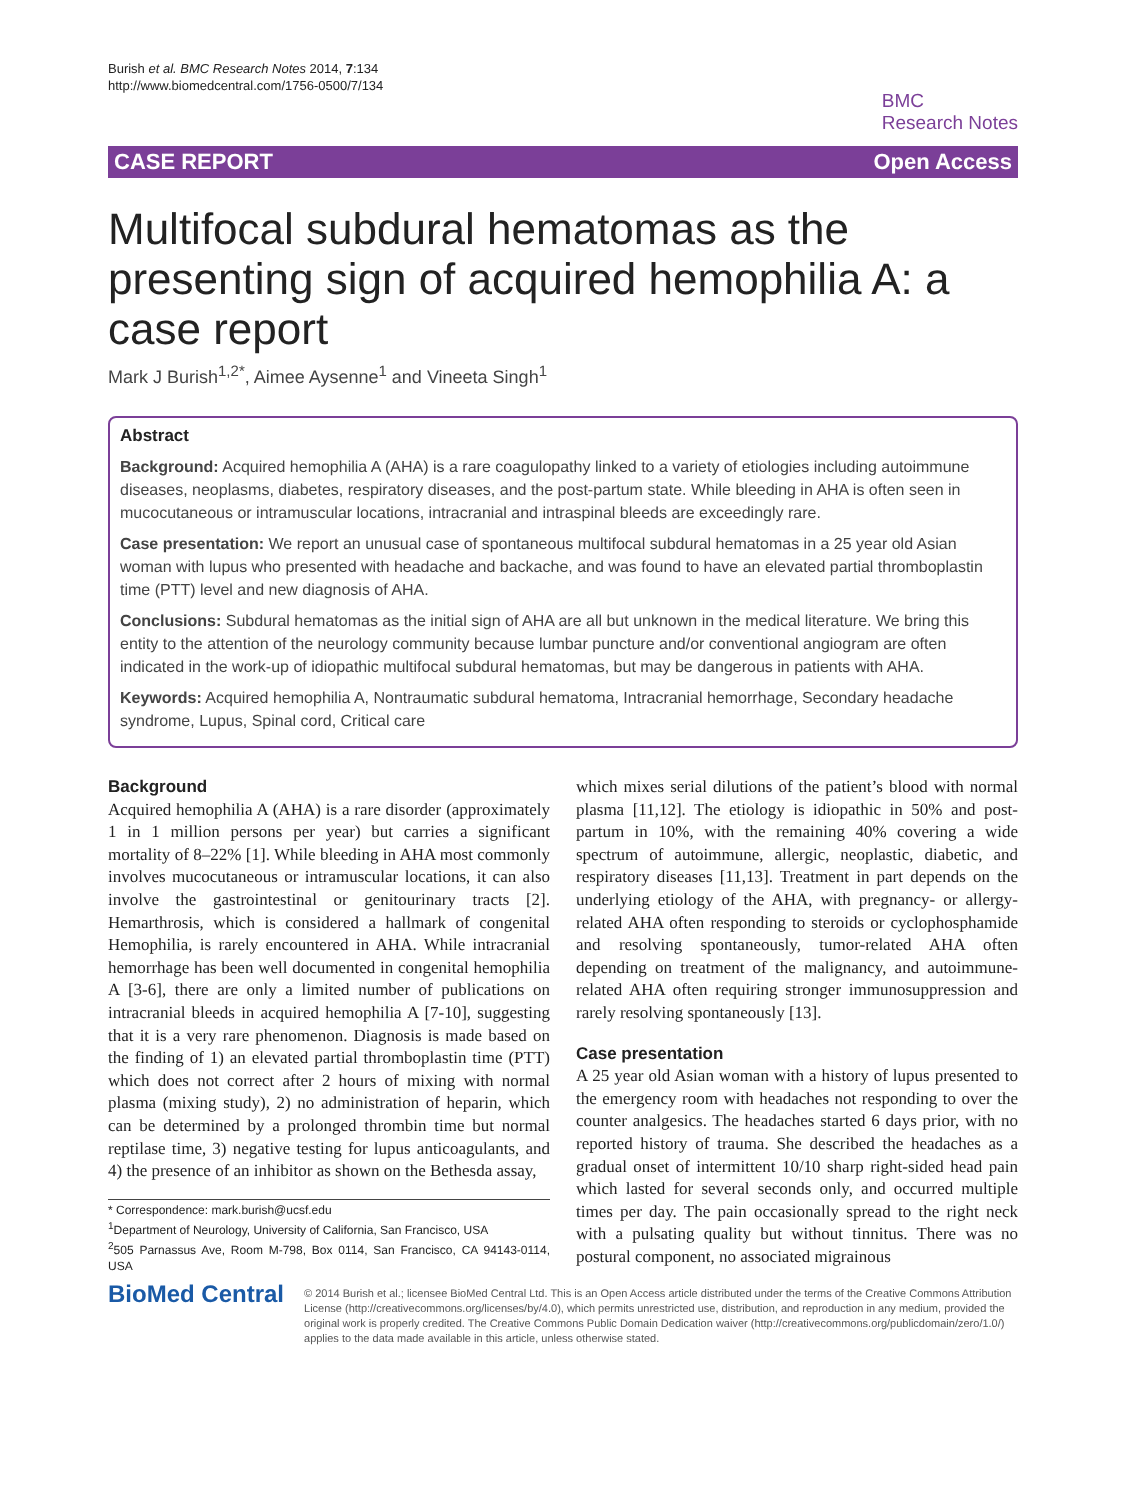Burish et al. BMC Research Notes 2014, 7:134
http://www.biomedcentral.com/1756-0500/7/134
BMC
Research Notes
CASE REPORT Open Access
Multifocal subdural hematomas as the presenting sign of acquired hemophilia A: a case report
Mark J Burish<sup>1,2*</sup>, Aimee Aysenne<sup>1</sup> and Vineeta Singh<sup>1</sup>
Abstract
Background: Acquired hemophilia A (AHA) is a rare coagulopathy linked to a variety of etiologies including autoimmune diseases, neoplasms, diabetes, respiratory diseases, and the post-partum state. While bleeding in AHA is often seen in mucocutaneous or intramuscular locations, intracranial and intraspinal bleeds are exceedingly rare.
Case presentation: We report an unusual case of spontaneous multifocal subdural hematomas in a 25 year old Asian woman with lupus who presented with headache and backache, and was found to have an elevated partial thromboplastin time (PTT) level and new diagnosis of AHA.
Conclusions: Subdural hematomas as the initial sign of AHA are all but unknown in the medical literature. We bring this entity to the attention of the neurology community because lumbar puncture and/or conventional angiogram are often indicated in the work-up of idiopathic multifocal subdural hematomas, but may be dangerous in patients with AHA.
Keywords: Acquired hemophilia A, Nontraumatic subdural hematoma, Intracranial hemorrhage, Secondary headache syndrome, Lupus, Spinal cord, Critical care
Background
Acquired hemophilia A (AHA) is a rare disorder (approximately 1 in 1 million persons per year) but carries a significant mortality of 8–22% [1]. While bleeding in AHA most commonly involves mucocutaneous or intramuscular locations, it can also involve the gastrointestinal or genitourinary tracts [2]. Hemarthrosis, which is considered a hallmark of congenital Hemophilia, is rarely encountered in AHA. While intracranial hemorrhage has been well documented in congenital hemophilia A [3-6], there are only a limited number of publications on intracranial bleeds in acquired hemophilia A [7-10], suggesting that it is a very rare phenomenon. Diagnosis is made based on the finding of 1) an elevated partial thromboplastin time (PTT) which does not correct after 2 hours of mixing with normal plasma (mixing study), 2) no administration of heparin, which can be determined by a prolonged thrombin time but normal reptilase time, 3) negative testing for lupus anticoagulants, and 4) the presence of an inhibitor as shown on the Bethesda assay,
* Correspondence: mark.burish@ucsf.edu
<sup>1</sup> Department of Neurology, University of California, San Francisco, USA
<sup>2</sup> 505 Parnassus Ave, Room M-798, Box 0114, San Francisco, CA 94143-0114, USA
which mixes serial dilutions of the patient’s blood with normal plasma [11,12]. The etiology is idiopathic in 50% and post-partum in 10%, with the remaining 40% covering a wide spectrum of autoimmune, allergic, neoplastic, diabetic, and respiratory diseases [11,13]. Treatment in part depends on the underlying etiology of the AHA, with pregnancy- or allergy-related AHA often responding to steroids or cyclophosphamide and resolving spontaneously, tumor-related AHA often depending on treatment of the malignancy, and autoimmune-related AHA often requiring stronger immunosuppression and rarely resolving spontaneously [13].
Case presentation
A 25 year old Asian woman with a history of lupus presented to the emergency room with headaches not responding to over the counter analgesics. The headaches started 6 days prior, with no reported history of trauma. She described the headaches as a gradual onset of intermittent 10/10 sharp right-sided head pain which lasted for several seconds only, and occurred multiple times per day. The pain occasionally spread to the right neck with a pulsating quality but without tinnitus. There was no postural component, no associated migrainous
BioMed Central
© 2014 Burish et al.; licensee BioMed Central Ltd. This is an Open Access article distributed under the terms of the Creative Commons Attribution License (http://creativecommons.org/licenses/by/4.0), which permits unrestricted use, distribution, and reproduction in any medium, provided the original work is properly credited. The Creative Commons Public Domain Dedication waiver (http://creativecommons.org/publicdomain/zero/1.0/) applies to the data made available in this article, unless otherwise stated.